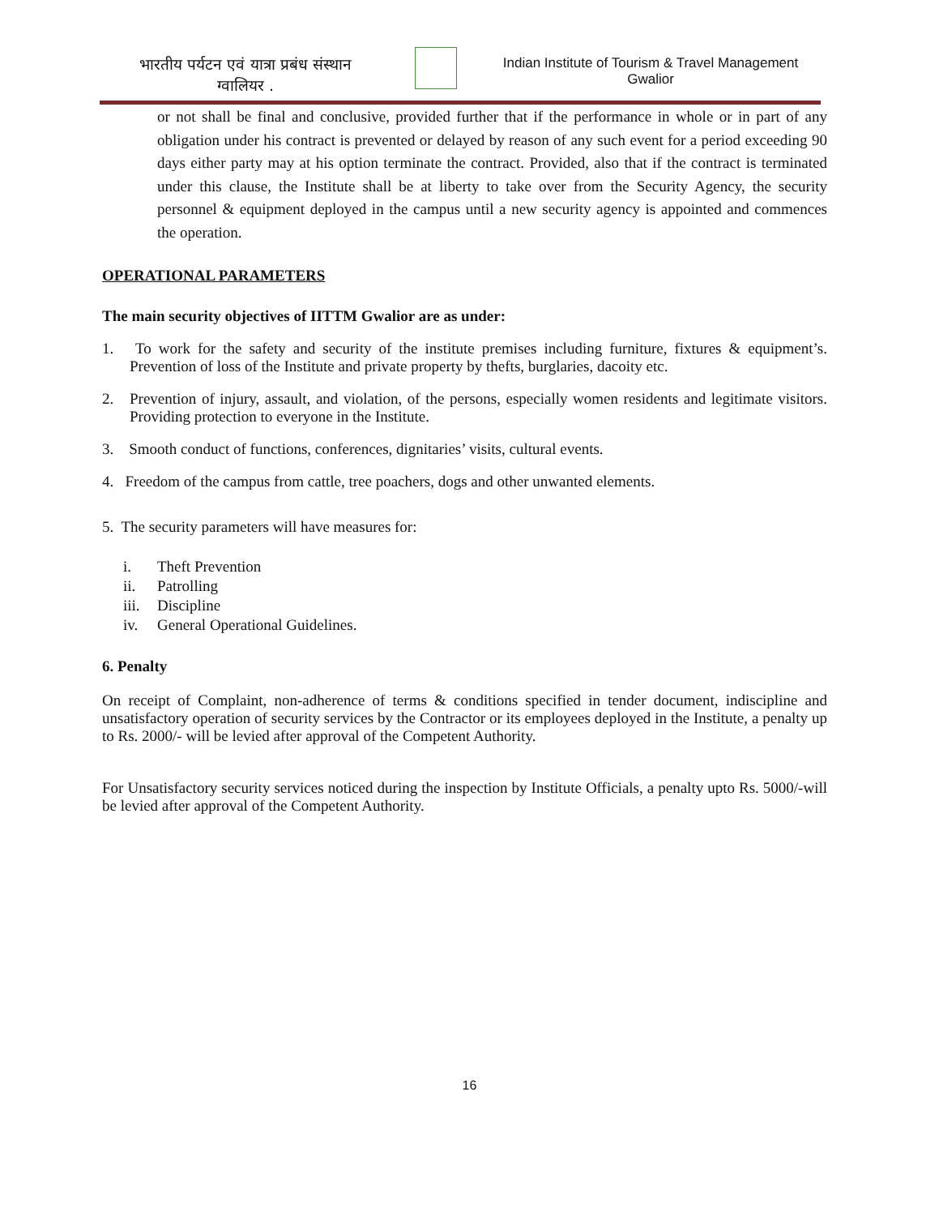भारतीय पर्यटन एवं यात्रा प्रबंध संस्थान
ग्वालियर .
Indian Institute of Tourism & Travel Management
Gwalior
or not shall be final and conclusive, provided further that if the performance in whole or in part of any obligation under his contract is prevented or delayed by reason of any such event for a period exceeding 90 days either party may at his option terminate the contract. Provided, also that if the contract is terminated under this clause, the Institute shall be at liberty to take over from the Security Agency, the security personnel & equipment deployed in the campus until a new security agency is appointed and commences the operation.
OPERATIONAL PARAMETERS
The main security objectives of IITTM Gwalior are as under:
1. To work for the safety and security of the institute premises including furniture, fixtures & equipment’s. Prevention of loss of the Institute and private property by thefts, burglaries, dacoity etc.
2. Prevention of injury, assault, and violation, of the persons, especially women residents and legitimate visitors. Providing protection to everyone in the Institute.
3. Smooth conduct of functions, conferences, dignitaries’ visits, cultural events.
4. Freedom of the campus from cattle, tree poachers, dogs and other unwanted elements.
5. The security parameters will have measures for:
i. Theft Prevention
ii. Patrolling
iii. Discipline
iv. General Operational Guidelines.
6. Penalty
On receipt of Complaint, non-adherence of terms & conditions specified in tender document, indiscipline and unsatisfactory operation of security services by the Contractor or its employees deployed in the Institute, a penalty up to Rs. 2000/- will be levied after approval of the Competent Authority.
For Unsatisfactory security services noticed during the inspection by Institute Officials, a penalty upto Rs. 5000/-will be levied after approval of the Competent Authority.
16